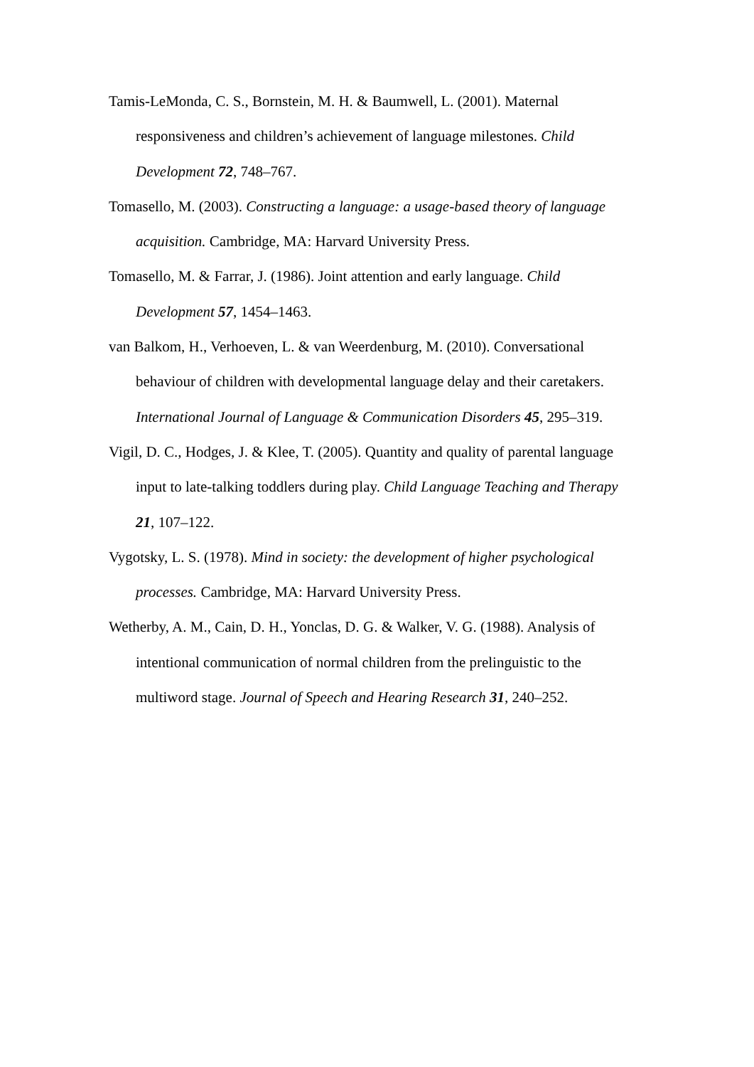Tamis-LeMonda, C. S., Bornstein, M. H. & Baumwell, L. (2001). Maternal responsiveness and children’s achievement of language milestones. Child Development 72, 748–767.
Tomasello, M. (2003). Constructing a language: a usage-based theory of language acquisition. Cambridge, MA: Harvard University Press.
Tomasello, M. & Farrar, J. (1986). Joint attention and early language. Child Development 57, 1454–1463.
van Balkom, H., Verhoeven, L. & van Weerdenburg, M. (2010). Conversational behaviour of children with developmental language delay and their caretakers. International Journal of Language & Communication Disorders 45, 295–319.
Vigil, D. C., Hodges, J. & Klee, T. (2005). Quantity and quality of parental language input to late-talking toddlers during play. Child Language Teaching and Therapy 21, 107–122.
Vygotsky, L. S. (1978). Mind in society: the development of higher psychological processes. Cambridge, MA: Harvard University Press.
Wetherby, A. M., Cain, D. H., Yonclas, D. G. & Walker, V. G. (1988). Analysis of intentional communication of normal children from the prelinguistic to the multiword stage. Journal of Speech and Hearing Research 31, 240–252.